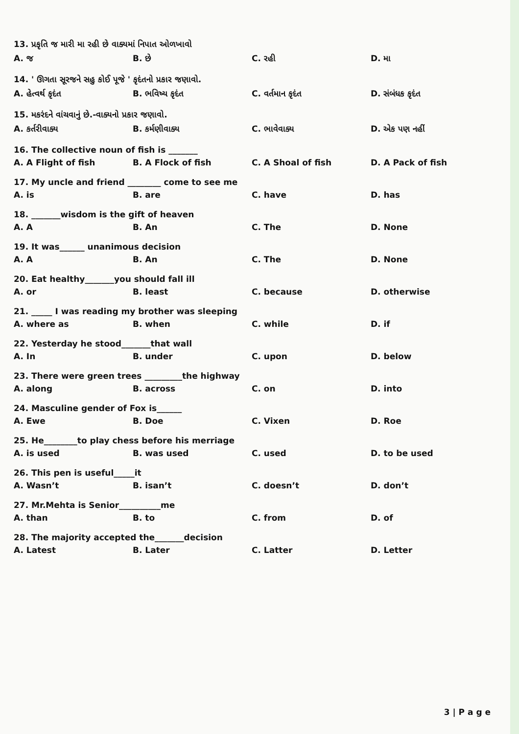13. પ્રકૃતિ જ મારી મા રહી છે વાક્યમાં નિપાત ઓળખાવો
A. જ B. છે C. રહી D. મા
14. ' ઊગતા સૂરજને સહુ કોઈ પૂજે ' કૃદંતનો પ્રકાર જણાવો.
A. હેત્વર્થ કૃદંત B. ભવિષ્ય કૃદંત C. વર્તમાન કૃદંત D. સંબંધક કૃદંત
15. મકરંદને વાંચવાનું છે.-વાક્યનો પ્રકાર જણાવો.
A. કર્તરીવાક્ય B. કર્મણીવાક્ય C. ભાવેવાક્ય D. એક પણ નહીં
16. The collective noun of fish is _______
A. A Flight of fish B. A Flock of fish C. A Shoal of fish D. A Pack of fish
17. My uncle and friend ________ come to see me
A. is B. are C. have D. has
18. _______wisdom is the gift of heaven
A. A B. An C. The D. None
19. It was______ unanimous decision
A. A B. An C. The D. None
20. Eat healthy_______you should fall ill
A. or B. least C. because D. otherwise
21. _____ I was reading my brother was sleeping
A. where as B. when C. while D. if
22. Yesterday he stood_______that wall
A. In B. under C. upon D. below
23. There were green trees _________the highway
A. along B. across C. on D. into
24. Masculine gender of Fox is______
A. Ewe B. Doe C. Vixen D. Roe
25. He________to play chess before his merriage
A. is used B. was used C. used D. to be used
26. This pen is useful_____it
A. Wasn’t B. isan’t C. doesn’t D. don’t
27. Mr.Mehta is Senior__________me
A. than B. to C. from D. of
28. The majority accepted the_______decision
A. Latest B. Later C. Latter D. Letter
3 | P a g e